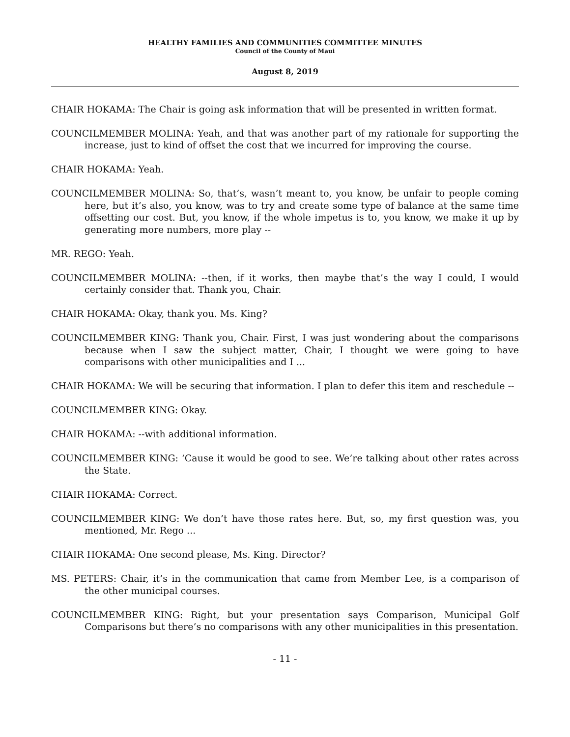HEALTHY FAMILIES AND COMMUNITIES COMMITTEE MINUTES
Council of the County of Maui
August 8, 2019
CHAIR HOKAMA: The Chair is going ask information that will be presented in written format.
COUNCILMEMBER MOLINA: Yeah, and that was another part of my rationale for supporting the increase, just to kind of offset the cost that we incurred for improving the course.
CHAIR HOKAMA: Yeah.
COUNCILMEMBER MOLINA: So, that’s, wasn’t meant to, you know, be unfair to people coming here, but it’s also, you know, was to try and create some type of balance at the same time offsetting our cost. But, you know, if the whole impetus is to, you know, we make it up by generating more numbers, more play --
MR. REGO: Yeah.
COUNCILMEMBER MOLINA: --then, if it works, then maybe that’s the way I could, I would certainly consider that. Thank you, Chair.
CHAIR HOKAMA: Okay, thank you. Ms. King?
COUNCILMEMBER KING: Thank you, Chair. First, I was just wondering about the comparisons because when I saw the subject matter, Chair, I thought we were going to have comparisons with other municipalities and I ...
CHAIR HOKAMA: We will be securing that information. I plan to defer this item and reschedule --
COUNCILMEMBER KING: Okay.
CHAIR HOKAMA: --with additional information.
COUNCILMEMBER KING: ‘Cause it would be good to see. We’re talking about other rates across the State.
CHAIR HOKAMA: Correct.
COUNCILMEMBER KING: We don’t have those rates here. But, so, my first question was, you mentioned, Mr. Rego ...
CHAIR HOKAMA: One second please, Ms. King. Director?
MS. PETERS: Chair, it’s in the communication that came from Member Lee, is a comparison of the other municipal courses.
COUNCILMEMBER KING: Right, but your presentation says Comparison, Municipal Golf Comparisons but there’s no comparisons with any other municipalities in this presentation.
- 11 -